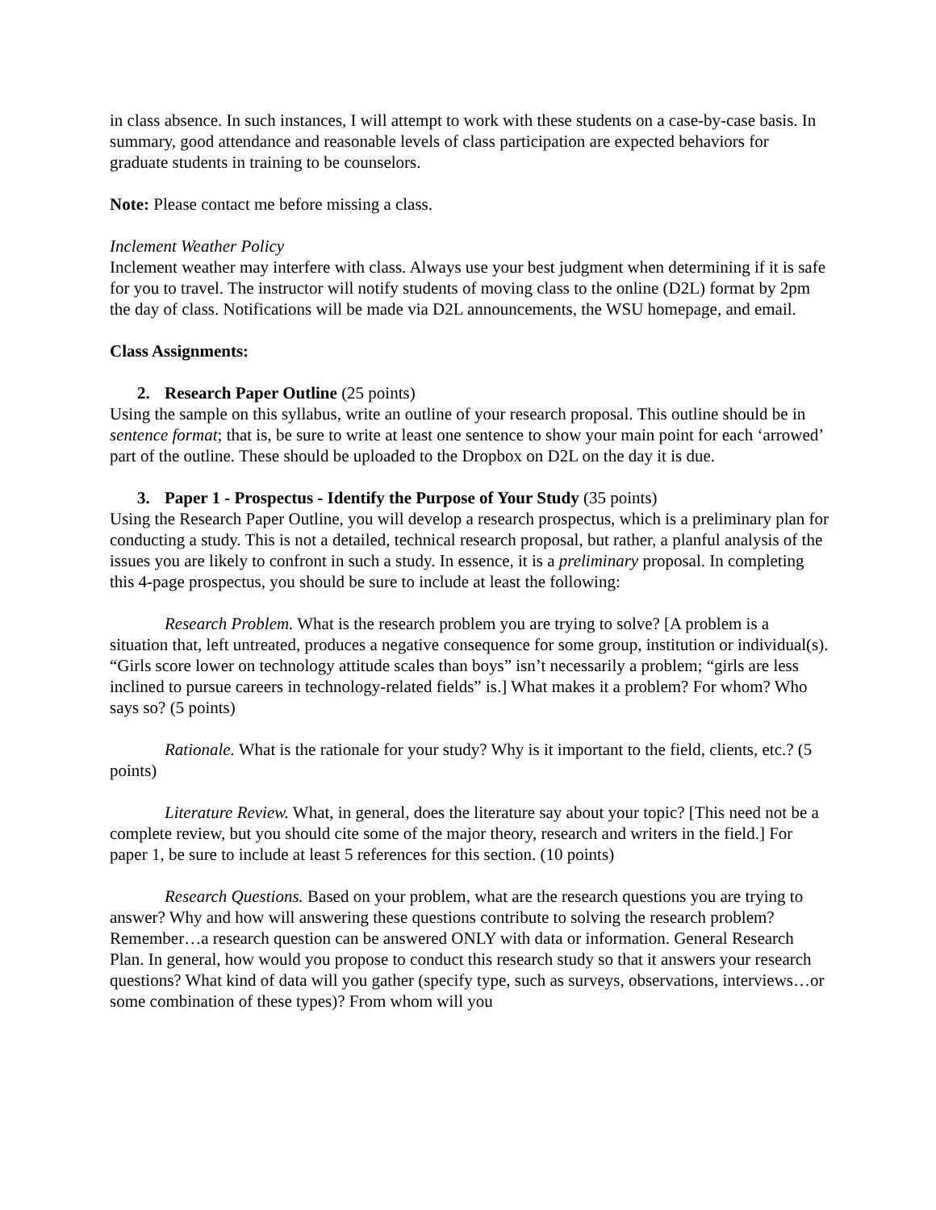in class absence. In such instances, I will attempt to work with these students on a case-by-case basis. In summary, good attendance and reasonable levels of class participation are expected behaviors for graduate students in training to be counselors.
Note: Please contact me before missing a class.
Inclement Weather Policy
Inclement weather may interfere with class. Always use your best judgment when determining if it is safe for you to travel. The instructor will notify students of moving class to the online (D2L) format by 2pm the day of class. Notifications will be made via D2L announcements, the WSU homepage, and email.
Class Assignments:
2. Research Paper Outline (25 points)
Using the sample on this syllabus, write an outline of your research proposal. This outline should be in sentence format; that is, be sure to write at least one sentence to show your main point for each ‘arrowed’ part of the outline. These should be uploaded to the Dropbox on D2L on the day it is due.
3. Paper 1 - Prospectus - Identify the Purpose of Your Study (35 points)
Using the Research Paper Outline, you will develop a research prospectus, which is a preliminary plan for conducting a study. This is not a detailed, technical research proposal, but rather, a planful analysis of the issues you are likely to confront in such a study. In essence, it is a preliminary proposal. In completing this 4-page prospectus, you should be sure to include at least the following:
Research Problem. What is the research problem you are trying to solve? [A problem is a situation that, left untreated, produces a negative consequence for some group, institution or individual(s). “Girls score lower on technology attitude scales than boys” isn’t necessarily a problem; “girls are less inclined to pursue careers in technology-related fields” is.] What makes it a problem? For whom? Who says so? (5 points)
Rationale. What is the rationale for your study? Why is it important to the field, clients, etc.? (5 points)
Literature Review. What, in general, does the literature say about your topic? [This need not be a complete review, but you should cite some of the major theory, research and writers in the field.] For paper 1, be sure to include at least 5 references for this section. (10 points)
Research Questions. Based on your problem, what are the research questions you are trying to answer? Why and how will answering these questions contribute to solving the research problem? Remember…a research question can be answered ONLY with data or information. General Research Plan. In general, how would you propose to conduct this research study so that it answers your research questions? What kind of data will you gather (specify type, such as surveys, observations, interviews…or some combination of these types)? From whom will you